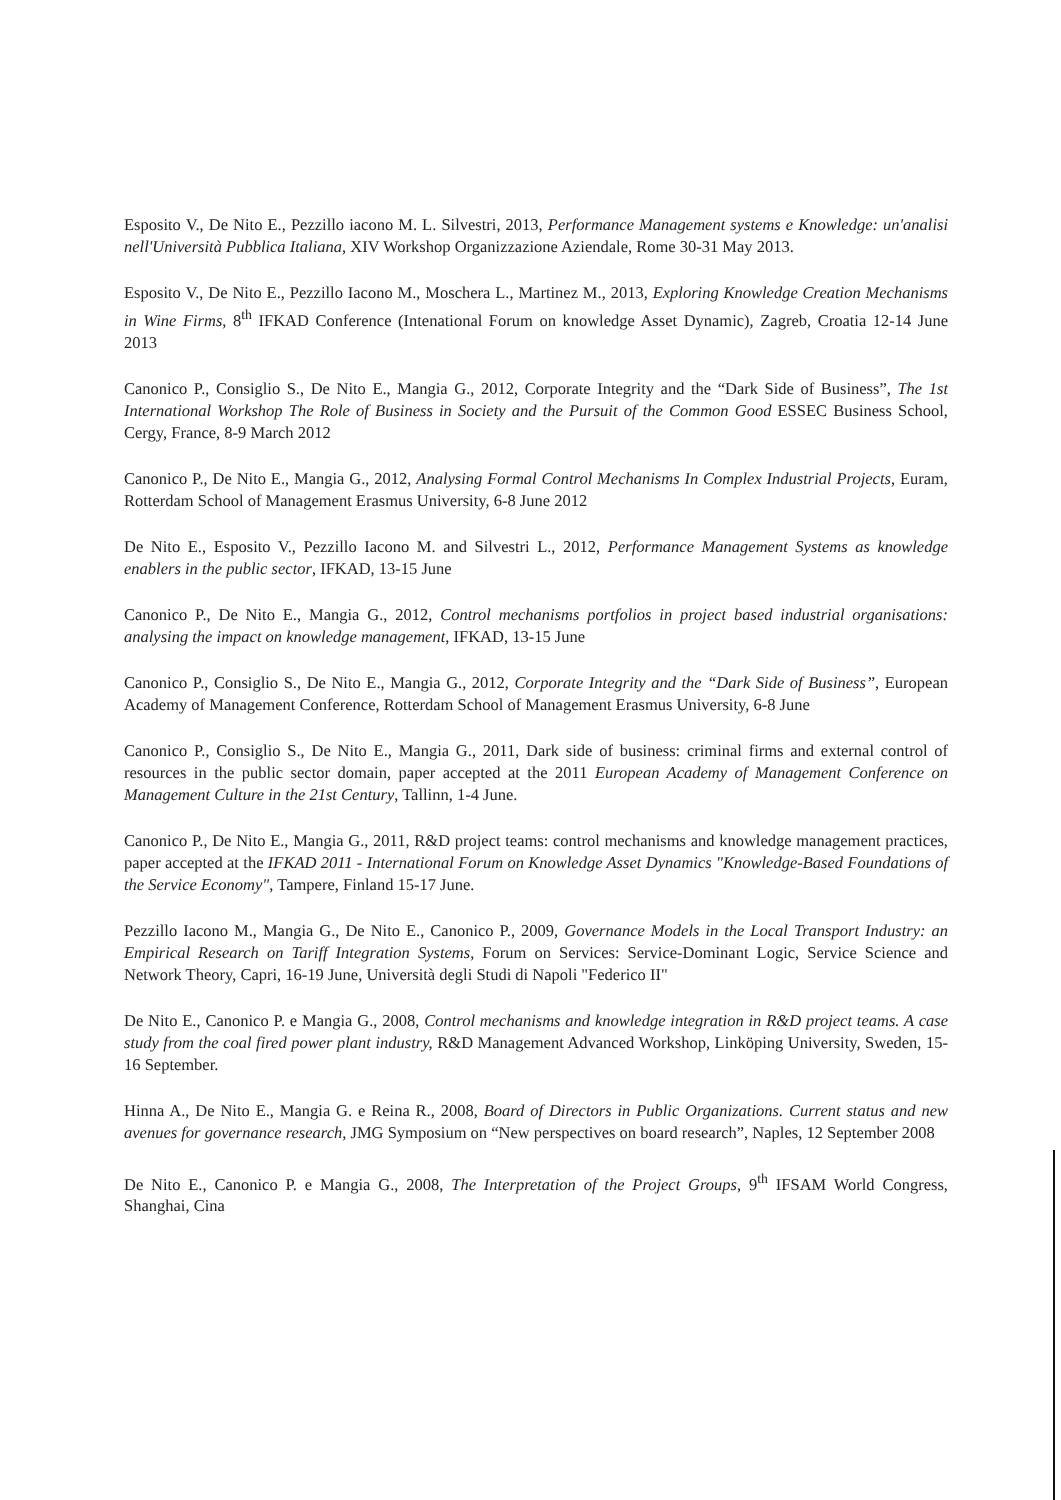Esposito V., De Nito E., Pezzillo iacono M. L. Silvestri, 2013, Performance Management systems e Knowledge: un'analisi nell'Università Pubblica Italiana, XIV Workshop Organizzazione Aziendale, Rome 30-31 May 2013.
Esposito V., De Nito E., Pezzillo Iacono M., Moschera L., Martinez M., 2013, Exploring Knowledge Creation Mechanisms in Wine Firms, 8<sup>th</sup> IFKAD Conference (Intenational Forum on knowledge Asset Dynamic), Zagreb, Croatia 12-14 June 2013
Canonico P., Consiglio S., De Nito E., Mangia G., 2012, Corporate Integrity and the “Dark Side of Business”, The 1st International Workshop The Role of Business in Society and the Pursuit of the Common Good ESSEC Business School, Cergy, France, 8-9 March 2012
Canonico P., De Nito E., Mangia G., 2012, Analysing Formal Control Mechanisms In Complex Industrial Projects, Euram, Rotterdam School of Management Erasmus University, 6-8 June 2012
De Nito E., Esposito V., Pezzillo Iacono M. and Silvestri L., 2012, Performance Management Systems as knowledge enablers in the public sector, IFKAD, 13-15 June
Canonico P., De Nito E., Mangia G., 2012, Control mechanisms portfolios in project based industrial organisations: analysing the impact on knowledge management, IFKAD, 13-15 June
Canonico P., Consiglio S., De Nito E., Mangia G., 2012, Corporate Integrity and the “Dark Side of Business”, European Academy of Management Conference, Rotterdam School of Management Erasmus University, 6-8 June
Canonico P., Consiglio S., De Nito E., Mangia G., 2011, Dark side of business: criminal firms and external control of resources in the public sector domain, paper accepted at the 2011 European Academy of Management Conference on Management Culture in the 21st Century, Tallinn, 1-4 June.
Canonico P., De Nito E., Mangia G., 2011, R&D project teams: control mechanisms and knowledge management practices, paper accepted at the IFKAD 2011 - International Forum on Knowledge Asset Dynamics "Knowledge-Based Foundations of the Service Economy", Tampere, Finland 15-17 June.
Pezzillo Iacono M., Mangia G., De Nito E., Canonico P., 2009, Governance Models in the Local Transport Industry: an Empirical Research on Tariff Integration Systems, Forum on Services: Service-Dominant Logic, Service Science and Network Theory, Capri, 16-19 June, Università degli Studi di Napoli "Federico II"
De Nito E., Canonico P. e Mangia G., 2008, Control mechanisms and knowledge integration in R&D project teams. A case study from the coal fired power plant industry, R&D Management Advanced Workshop, Linköping University, Sweden, 15-16 September.
Hinna A., De Nito E., Mangia G. e Reina R., 2008, Board of Directors in Public Organizations. Current status and new avenues for governance research, JMG Symposium on “New perspectives on board research”, Naples, 12 September 2008
De Nito E., Canonico P. e Mangia G., 2008, The Interpretation of the Project Groups, 9<sup>th</sup> IFSAM World Congress, Shanghai, Cina